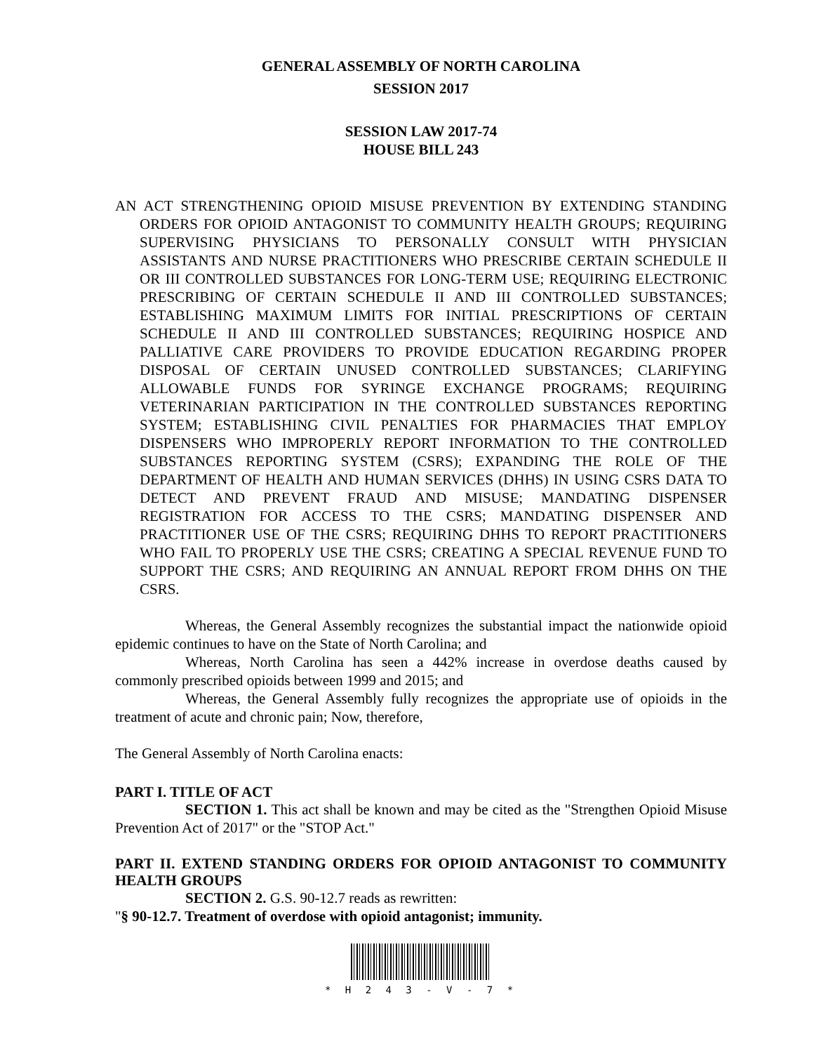GENERAL ASSEMBLY OF NORTH CAROLINA
SESSION 2017
SESSION LAW 2017-74
HOUSE BILL 243
AN ACT STRENGTHENING OPIOID MISUSE PREVENTION BY EXTENDING STANDING ORDERS FOR OPIOID ANTAGONIST TO COMMUNITY HEALTH GROUPS; REQUIRING SUPERVISING PHYSICIANS TO PERSONALLY CONSULT WITH PHYSICIAN ASSISTANTS AND NURSE PRACTITIONERS WHO PRESCRIBE CERTAIN SCHEDULE II OR III CONTROLLED SUBSTANCES FOR LONG-TERM USE; REQUIRING ELECTRONIC PRESCRIBING OF CERTAIN SCHEDULE II AND III CONTROLLED SUBSTANCES; ESTABLISHING MAXIMUM LIMITS FOR INITIAL PRESCRIPTIONS OF CERTAIN SCHEDULE II AND III CONTROLLED SUBSTANCES; REQUIRING HOSPICE AND PALLIATIVE CARE PROVIDERS TO PROVIDE EDUCATION REGARDING PROPER DISPOSAL OF CERTAIN UNUSED CONTROLLED SUBSTANCES; CLARIFYING ALLOWABLE FUNDS FOR SYRINGE EXCHANGE PROGRAMS; REQUIRING VETERINARIAN PARTICIPATION IN THE CONTROLLED SUBSTANCES REPORTING SYSTEM; ESTABLISHING CIVIL PENALTIES FOR PHARMACIES THAT EMPLOY DISPENSERS WHO IMPROPERLY REPORT INFORMATION TO THE CONTROLLED SUBSTANCES REPORTING SYSTEM (CSRS); EXPANDING THE ROLE OF THE DEPARTMENT OF HEALTH AND HUMAN SERVICES (DHHS) IN USING CSRS DATA TO DETECT AND PREVENT FRAUD AND MISUSE; MANDATING DISPENSER REGISTRATION FOR ACCESS TO THE CSRS; MANDATING DISPENSER AND PRACTITIONER USE OF THE CSRS; REQUIRING DHHS TO REPORT PRACTITIONERS WHO FAIL TO PROPERLY USE THE CSRS; CREATING A SPECIAL REVENUE FUND TO SUPPORT THE CSRS; AND REQUIRING AN ANNUAL REPORT FROM DHHS ON THE CSRS.
Whereas, the General Assembly recognizes the substantial impact the nationwide opioid epidemic continues to have on the State of North Carolina; and
Whereas, North Carolina has seen a 442% increase in overdose deaths caused by commonly prescribed opioids between 1999 and 2015; and
Whereas, the General Assembly fully recognizes the appropriate use of opioids in the treatment of acute and chronic pain; Now, therefore,
The General Assembly of North Carolina enacts:
PART I. TITLE OF ACT
SECTION 1. This act shall be known and may be cited as the "Strengthen Opioid Misuse Prevention Act of 2017" or the "STOP Act."
PART II. EXTEND STANDING ORDERS FOR OPIOID ANTAGONIST TO COMMUNITY HEALTH GROUPS
SECTION 2. G.S. 90-12.7 reads as rewritten:
"§ 90-12.7. Treatment of overdose with opioid antagonist; immunity.
* H 2 4 3 - V - 7 *